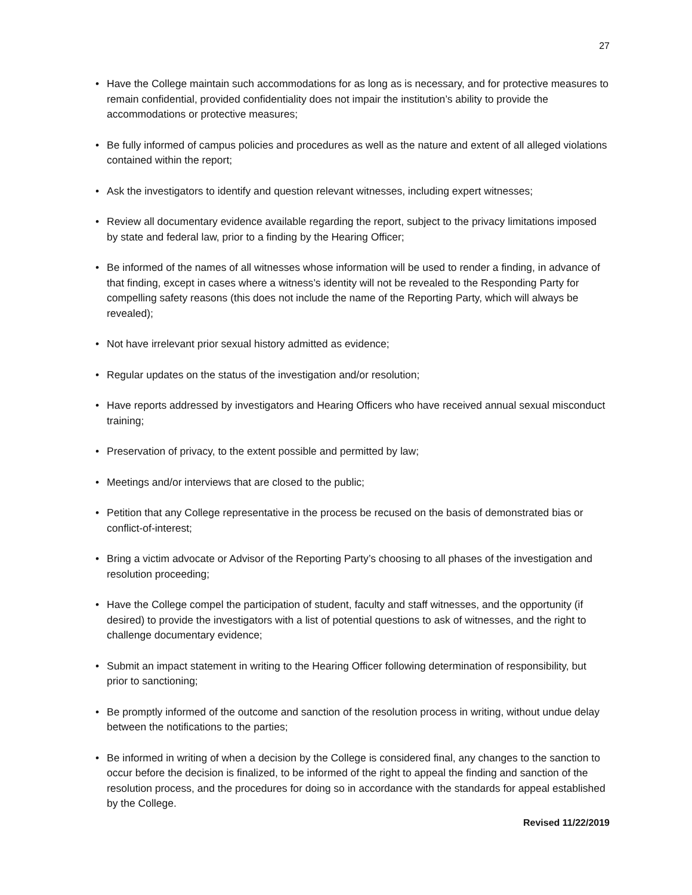27
• Have the College maintain such accommodations for as long as is necessary, and for protective measures to remain confidential, provided confidentiality does not impair the institution’s ability to provide the accommodations or protective measures;
• Be fully informed of campus policies and procedures as well as the nature and extent of all alleged violations contained within the report;
• Ask the investigators to identify and question relevant witnesses, including expert witnesses;
• Review all documentary evidence available regarding the report, subject to the privacy limitations imposed by state and federal law, prior to a finding by the Hearing Officer;
• Be informed of the names of all witnesses whose information will be used to render a finding, in advance of that finding, except in cases where a witness’s identity will not be revealed to the Responding Party for compelling safety reasons (this does not include the name of the Reporting Party, which will always be revealed);
• Not have irrelevant prior sexual history admitted as evidence;
• Regular updates on the status of the investigation and/or resolution;
• Have reports addressed by investigators and Hearing Officers who have received annual sexual misconduct training;
• Preservation of privacy, to the extent possible and permitted by law;
• Meetings and/or interviews that are closed to the public;
• Petition that any College representative in the process be recused on the basis of demonstrated bias or conflict-of-interest;
• Bring a victim advocate or Advisor of the Reporting Party’s choosing to all phases of the investigation and resolution proceeding;
• Have the College compel the participation of student, faculty and staff witnesses, and the opportunity (if desired) to provide the investigators with a list of potential questions to ask of witnesses, and the right to challenge documentary evidence;
• Submit an impact statement in writing to the Hearing Officer following determination of responsibility, but prior to sanctioning;
• Be promptly informed of the outcome and sanction of the resolution process in writing, without undue delay between the notifications to the parties;
• Be informed in writing of when a decision by the College is considered final, any changes to the sanction to occur before the decision is finalized, to be informed of the right to appeal the finding and sanction of the resolution process, and the procedures for doing so in accordance with the standards for appeal established by the College.
Revised 11/22/2019